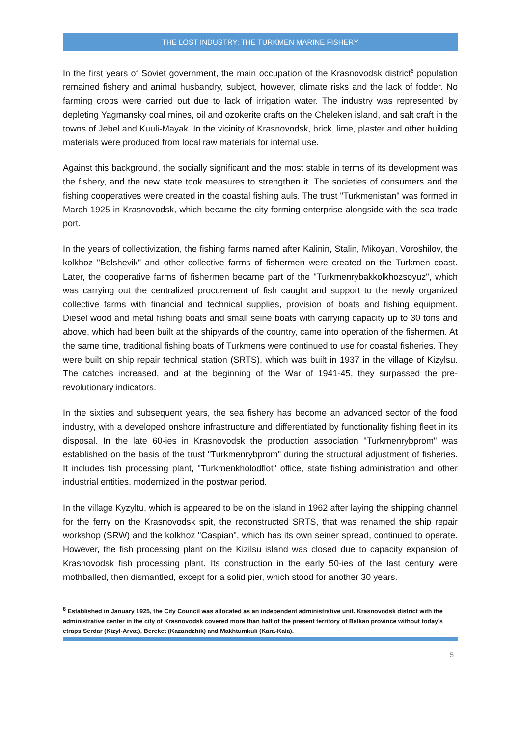THE LOST INDUSTRY: THE TURKMEN MARINE FISHERY
In the first years of Soviet government, the main occupation of the Krasnovodsk district<sup>6</sup> population remained fishery and animal husbandry, subject, however, climate risks and the lack of fodder. No farming crops were carried out due to lack of irrigation water. The industry was represented by depleting Yagmansky coal mines, oil and ozokerite crafts on the Cheleken island, and salt craft in the towns of Jebel and Kuuli-Mayak. In the vicinity of Krasnovodsk, brick, lime, plaster and other building materials were produced from local raw materials for internal use.
Against this background, the socially significant and the most stable in terms of its development was the fishery, and the new state took measures to strengthen it. The societies of consumers and the fishing cooperatives were created in the coastal fishing auls. The trust "Turkmenistan" was formed in March 1925 in Krasnovodsk, which became the city-forming enterprise alongside with the sea trade port.
In the years of collectivization, the fishing farms named after Kalinin, Stalin, Mikoyan, Voroshilov, the kolkhoz "Bolshevik" and other collective farms of fishermen were created on the Turkmen coast. Later, the cooperative farms of fishermen became part of the "Turkmenrybakkolkhozsoyuz", which was carrying out the centralized procurement of fish caught and support to the newly organized collective farms with financial and technical supplies, provision of boats and fishing equipment. Diesel wood and metal fishing boats and small seine boats with carrying capacity up to 30 tons and above, which had been built at the shipyards of the country, came into operation of the fishermen. At the same time, traditional fishing boats of Turkmens were continued to use for coastal fisheries. They were built on ship repair technical station (SRTS), which was built in 1937 in the village of Kizylsu. The catches increased, and at the beginning of the War of 1941-45, they surpassed the pre-revolutionary indicators.
In the sixties and subsequent years, the sea fishery has become an advanced sector of the food industry, with a developed onshore infrastructure and differentiated by functionality fishing fleet in its disposal. In the late 60-ies in Krasnovodsk the production association "Turkmenrybprom" was established on the basis of the trust "Turkmenrybprom" during the structural adjustment of fisheries. It includes fish processing plant, "Turkmenkholodflot" office, state fishing administration and other industrial entities, modernized in the postwar period.
In the village Kyzyltu, which is appeared to be on the island in 1962 after laying the shipping channel for the ferry on the Krasnovodsk spit, the reconstructed SRTS, that was renamed the ship repair workshop (SRW) and the kolkhoz "Caspian", which has its own seiner spread, continued to operate. However, the fish processing plant on the Kizilsu island was closed due to capacity expansion of Krasnovodsk fish processing plant. Its construction in the early 50-ies of the last century were mothballed, then dismantled, except for a solid pier, which stood for another 30 years.
<sup>6</sup> Established in January 1925, the City Council was allocated as an independent administrative unit. Krasnovodsk district with the administrative center in the city of Krasnovodsk covered more than half of the present territory of Balkan province without today's etraps Serdar (Kizyl-Arvat), Bereket (Kazandzhik) and Makhtumkuli (Kara-Kala).
5